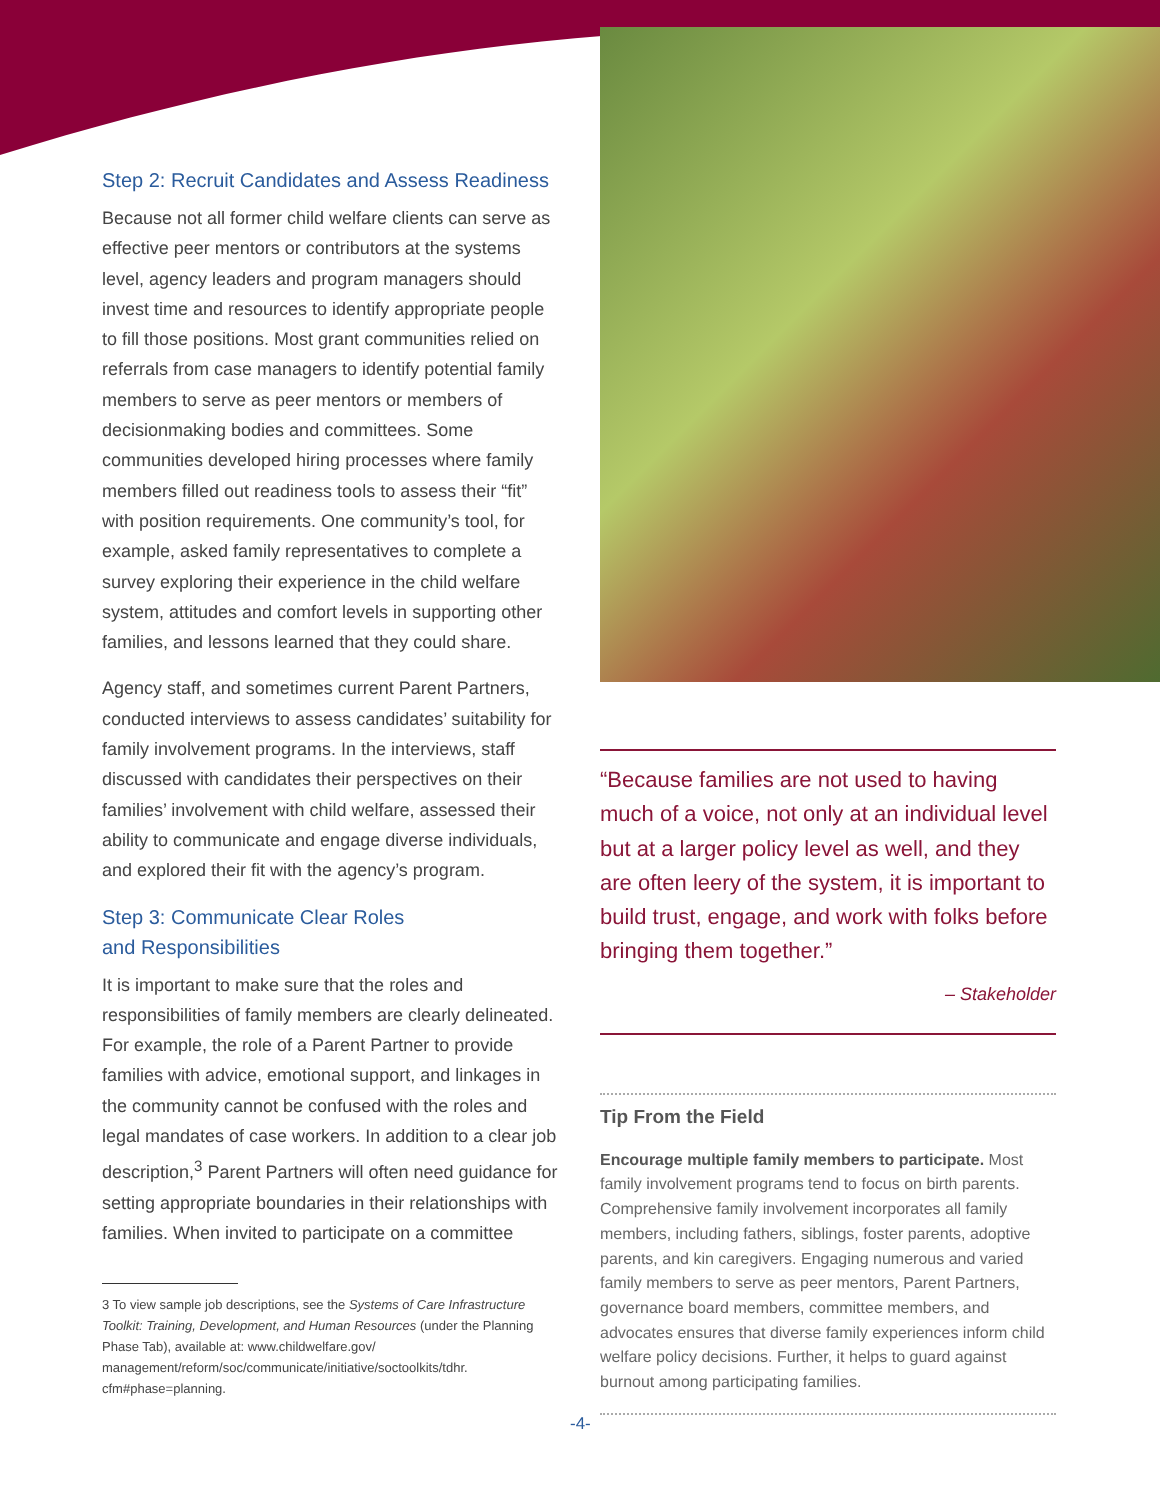Step 2: Recruit Candidates and Assess Readiness
Because not all former child welfare clients can serve as effective peer mentors or contributors at the systems level, agency leaders and program managers should invest time and resources to identify appropriate people to fill those positions. Most grant communities relied on referrals from case managers to identify potential family members to serve as peer mentors or members of decisionmaking bodies and committees. Some communities developed hiring processes where family members filled out readiness tools to assess their “fit” with position requirements. One community’s tool, for example, asked family representatives to complete a survey exploring their experience in the child welfare system, attitudes and comfort levels in supporting other families, and lessons learned that they could share.
Agency staff, and sometimes current Parent Partners, conducted interviews to assess candidates’ suitability for family involvement programs. In the interviews, staff discussed with candidates their perspectives on their families’ involvement with child welfare, assessed their ability to communicate and engage diverse individuals, and explored their fit with the agency’s program.
Step 3: Communicate Clear Roles
and Responsibilities
It is important to make sure that the roles and responsibilities of family members are clearly delineated. For example, the role of a Parent Partner to provide families with advice, emotional support, and linkages in the community cannot be confused with the roles and legal mandates of case workers. In addition to a clear job description,<sup>3</sup> Parent Partners will often need guidance for setting appropriate boundaries in their relationships with families. When invited to participate on a committee
3 To view sample job descriptions, see the Systems of Care Infrastructure Toolkit: Training, Development, and Human Resources (under the Planning Phase Tab), available at: www.childwelfare.gov/ management/reform/soc/communicate/initiative/soctoolkits/tdhr. cfm#phase=planning.
“Because families are not used to having much of a voice, not only at an individual level but at a larger policy level as well, and they are often leery of the system, it is important to build trust, engage, and work with folks before bringing them together.”
– Stakeholder
Tip From the Field
Encourage multiple family members to participate. Most family involvement programs tend to focus on birth parents. Comprehensive family involvement incorporates all family members, including fathers, siblings, foster parents, adoptive parents, and kin caregivers. Engaging numerous and varied family members to serve as peer mentors, Parent Partners, governance board members, committee members, and advocates ensures that diverse family experiences inform child welfare policy decisions. Further, it helps to guard against burnout among participating families.
-4-